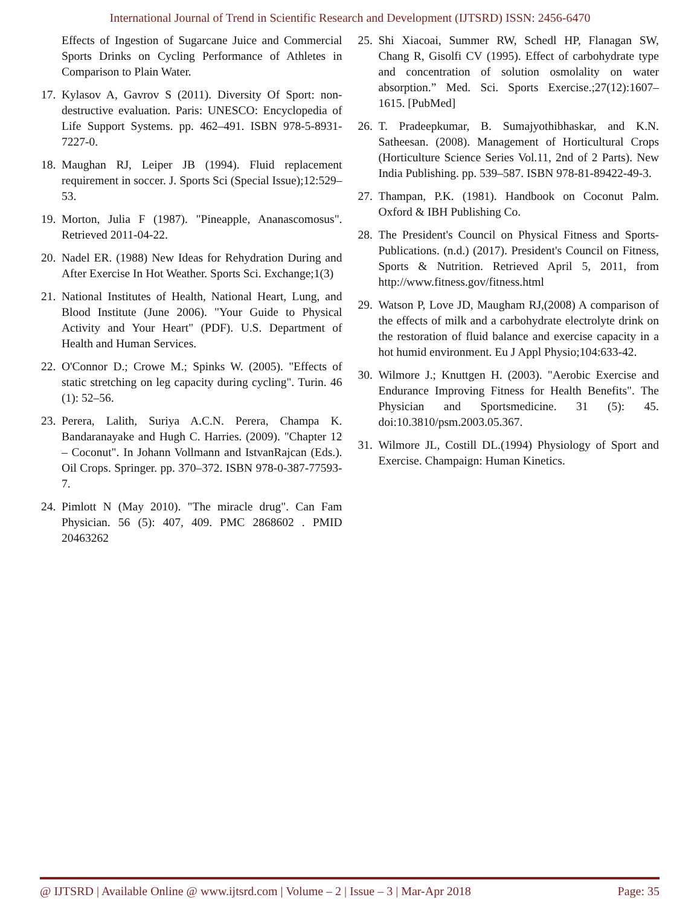International Journal of Trend in Scientific Research and Development (IJTSRD) ISSN: 2456-6470
Effects of Ingestion of Sugarcane Juice and Commercial Sports Drinks on Cycling Performance of Athletes in Comparison to Plain Water.
17. Kylasov A, Gavrov S (2011). Diversity Of Sport: non-destructive evaluation. Paris: UNESCO: Encyclopedia of Life Support Systems. pp. 462–491. ISBN 978-5-8931-7227-0.
18. Maughan RJ, Leiper JB (1994). Fluid replacement requirement in soccer. J. Sports Sci (Special Issue);12:529–53.
19. Morton, Julia F (1987). "Pineapple, Ananascomosus". Retrieved 2011-04-22.
20. Nadel ER. (1988) New Ideas for Rehydration During and After Exercise In Hot Weather. Sports Sci. Exchange;1(3)
21. National Institutes of Health, National Heart, Lung, and Blood Institute (June 2006). "Your Guide to Physical Activity and Your Heart" (PDF). U.S. Department of Health and Human Services.
22. O'Connor D.; Crowe M.; Spinks W. (2005). "Effects of static stretching on leg capacity during cycling". Turin. 46 (1): 52–56.
23. Perera, Lalith, Suriya A.C.N. Perera, Champa K. Bandaranayake and Hugh C. Harries. (2009). "Chapter 12 – Coconut". In Johann Vollmann and IstvanRajcan (Eds.). Oil Crops. Springer. pp. 370–372. ISBN 978-0-387-77593-7.
24. Pimlott N (May 2010). "The miracle drug". Can Fam Physician. 56 (5): 407, 409. PMC 2868602 . PMID 20463262
25. Shi Xiacoai, Summer RW, Schedl HP, Flanagan SW, Chang R, Gisolfi CV (1995). Effect of carbohydrate type and concentration of solution osmolality on water absorption.” Med. Sci. Sports Exercise.;27(12):1607– 1615. [PubMed]
26. T. Pradeepkumar, B. Sumajyothibhaskar, and K.N. Satheesan. (2008). Management of Horticultural Crops (Horticulture Science Series Vol.11, 2nd of 2 Parts). New India Publishing. pp. 539–587. ISBN 978-81-89422-49-3.
27. Thampan, P.K. (1981). Handbook on Coconut Palm. Oxford & IBH Publishing Co.
28. The President's Council on Physical Fitness and Sports-Publications. (n.d.) (2017). President's Council on Fitness, Sports & Nutrition. Retrieved April 5, 2011, from http://www.fitness.gov/fitness.html
29. Watson P, Love JD, Maugham RJ,(2008) A comparison of the effects of milk and a carbohydrate electrolyte drink on the restoration of fluid balance and exercise capacity in a hot humid environment. Eu J Appl Physio;104:633-42.
30. Wilmore J.; Knuttgen H. (2003). "Aerobic Exercise and Endurance Improving Fitness for Health Benefits". The Physician and Sportsmedicine. 31 (5): 45. doi:10.3810/psm.2003.05.367.
31. Wilmore JL, Costill DL.(1994) Physiology of Sport and Exercise. Champaign: Human Kinetics.
@ IJTSRD | Available Online @ www.ijtsrd.com | Volume – 2 | Issue – 3 | Mar-Apr 2018 Page: 35